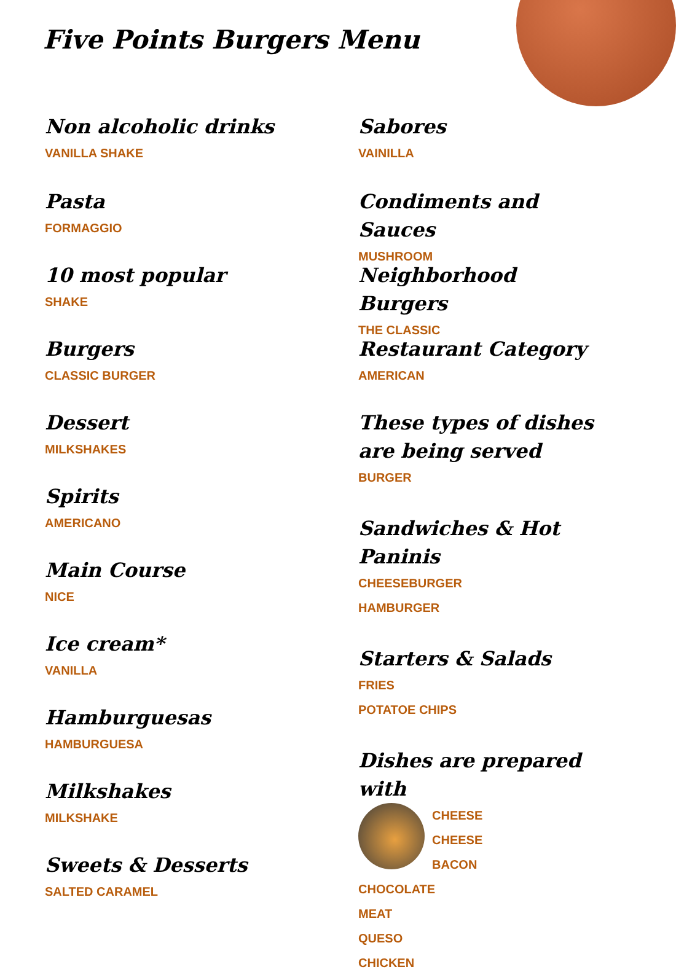Five Points Burgers Menu
Non alcoholic drinks
VANILLA SHAKE
Pasta
FORMAGGIO
10 most popular
SHAKE
Burgers
CLASSIC BURGER
Dessert
MILKSHAKES
Spirits
AMERICANO
Main Course
NICE
Ice cream*
VANILLA
Hamburguesas
HAMBURGUESA
Milkshakes
MILKSHAKE
Sweets & Desserts
SALTED CARAMEL
Sabores
VAINILLA
Condiments and Sauces
MUSHROOM
Neighborhood Burgers
THE CLASSIC
Restaurant Category
AMERICAN
These types of dishes are being served
BURGER
Sandwiches & Hot Paninis
CHEESEBURGER
HAMBURGER
Starters & Salads
FRIES
POTATOE CHIPS
Dishes are prepared with
CHEESE
CHEESE
BACON
CHOCOLATE
MEAT
QUESO
CHICKEN